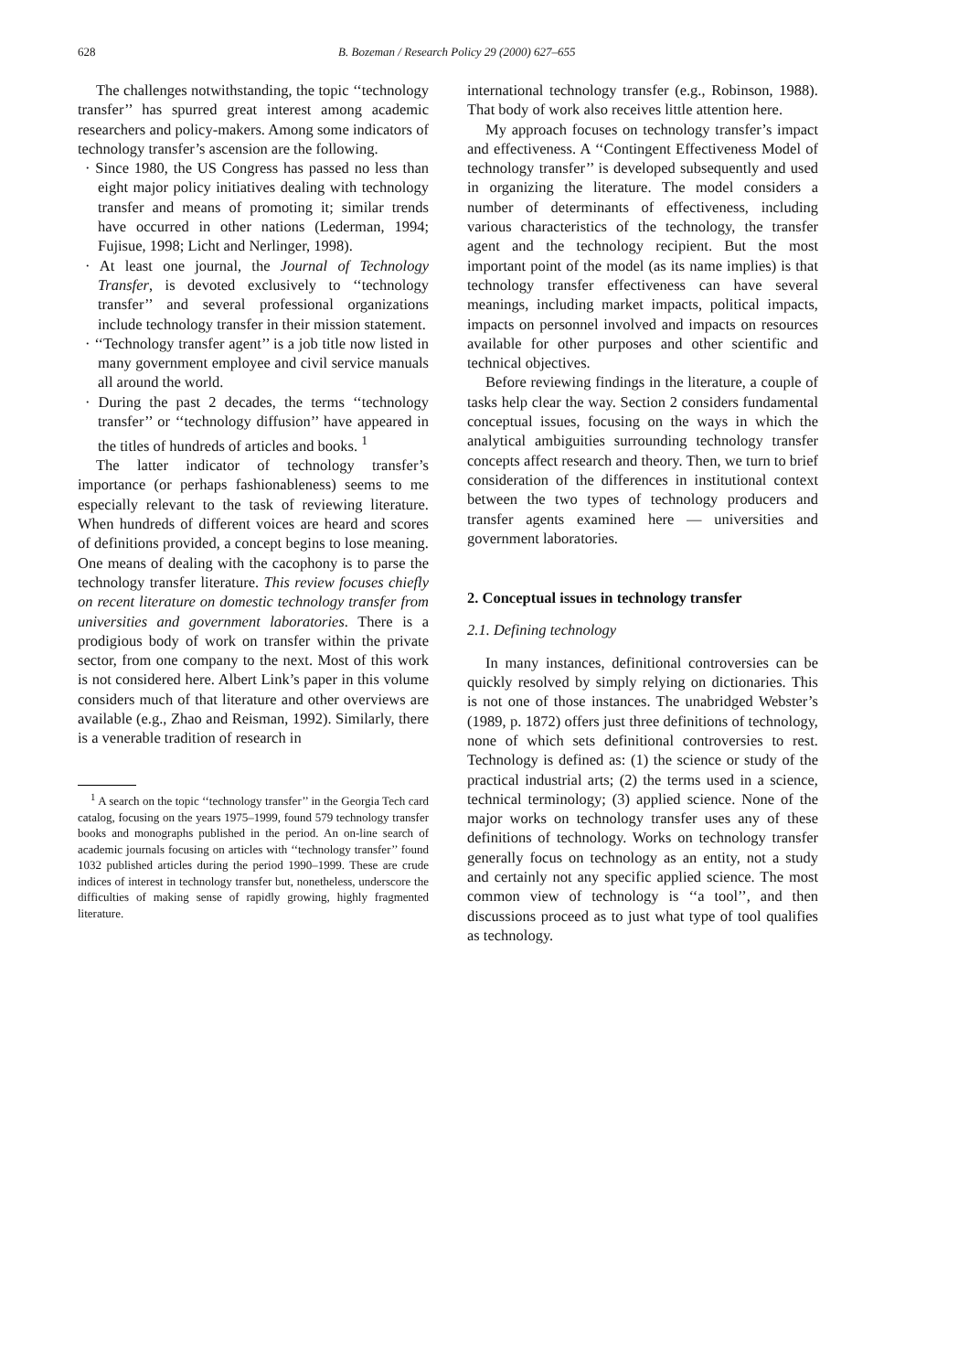628 B. Bozeman / Research Policy 29 (2000) 627–655
The challenges notwithstanding, the topic ‘‘technology transfer’’ has spurred great interest among academic researchers and policy-makers. Among some indicators of technology transfer’s ascension are the following.
· Since 1980, the US Congress has passed no less than eight major policy initiatives dealing with technology transfer and means of promoting it; similar trends have occurred in other nations (Lederman, 1994; Fujisue, 1998; Licht and Nerlinger, 1998).
· At least one journal, the Journal of Technology Transfer, is devoted exclusively to ‘‘technology transfer’’ and several professional organizations include technology transfer in their mission statement.
· ‘‘Technology transfer agent’’ is a job title now listed in many government employee and civil service manuals all around the world.
· During the past 2 decades, the terms ‘‘technology transfer’’ or ‘‘technology diffusion’’ have appeared in the titles of hundreds of articles and books. <sup>1</sup>
The latter indicator of technology transfer’s importance (or perhaps fashionableness) seems to me especially relevant to the task of reviewing literature. When hundreds of different voices are heard and scores of definitions provided, a concept begins to lose meaning. One means of dealing with the cacophony is to parse the technology transfer literature. This review focuses chiefly on recent literature on domestic technology transfer from universities and government laboratories. There is a prodigious body of work on transfer within the private sector, from one company to the next. Most of this work is not considered here. Albert Link’s paper in this volume considers much of that literature and other overviews are available (e.g., Zhao and Reisman, 1992). Similarly, there is a venerable tradition of research in
<sup>1</sup> A search on the topic ‘‘technology transfer’’ in the Georgia Tech card catalog, focusing on the years 1975–1999, found 579 technology transfer books and monographs published in the period. An on-line search of academic journals focusing on articles with ‘‘technology transfer’’ found 1032 published articles during the period 1990–1999. These are crude indices of interest in technology transfer but, nonetheless, underscore the difficulties of making sense of rapidly growing, highly fragmented literature.
international technology transfer (e.g., Robinson, 1988). That body of work also receives little attention here.
My approach focuses on technology transfer’s impact and effectiveness. A ‘‘Contingent Effectiveness Model of technology transfer’’ is developed subsequently and used in organizing the literature. The model considers a number of determinants of effectiveness, including various characteristics of the technology, the transfer agent and the technology recipient. But the most important point of the model (as its name implies) is that technology transfer effectiveness can have several meanings, including market impacts, political impacts, impacts on personnel involved and impacts on resources available for other purposes and other scientific and technical objectives.
Before reviewing findings in the literature, a couple of tasks help clear the way. Section 2 considers fundamental conceptual issues, focusing on the ways in which the analytical ambiguities surrounding technology transfer concepts affect research and theory. Then, we turn to brief consideration of the differences in institutional context between the two types of technology producers and transfer agents examined here — universities and government laboratories.
2. Conceptual issues in technology transfer
2.1. Defining technology
In many instances, definitional controversies can be quickly resolved by simply relying on dictionaries. This is not one of those instances. The unabridged Webster’s (1989, p. 1872) offers just three definitions of technology, none of which sets definitional controversies to rest. Technology is defined as: (1) the science or study of the practical industrial arts; (2) the terms used in a science, technical terminology; (3) applied science. None of the major works on technology transfer uses any of these definitions of technology. Works on technology transfer generally focus on technology as an entity, not a study and certainly not any specific applied science. The most common view of technology is ‘‘a tool’’, and then discussions proceed as to just what type of tool qualifies as technology.